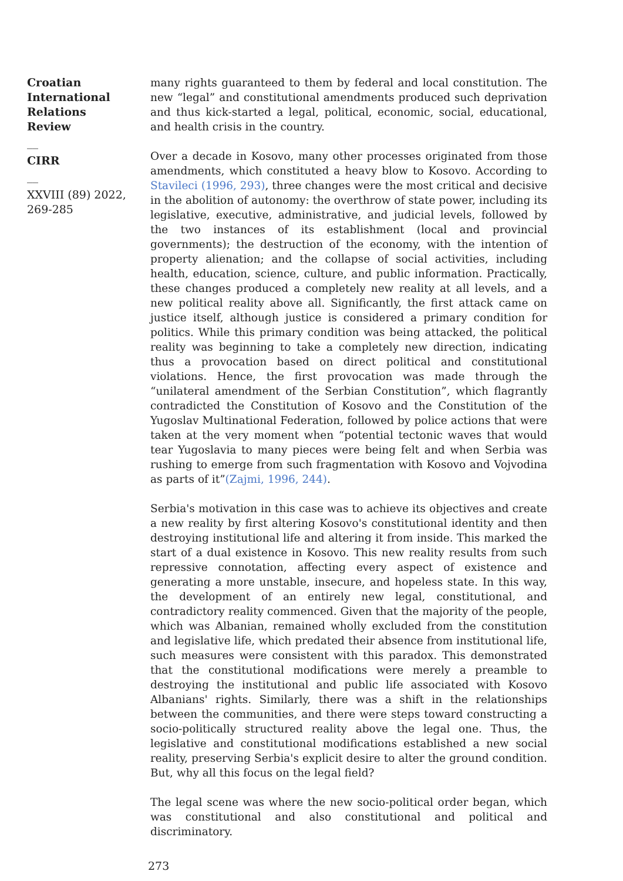Croatian International Relations Review
__
CIRR
__
XXVIII (89) 2022, 269-285
many rights guaranteed to them by federal and local constitution. The new “legal” and constitutional amendments produced such deprivation and thus kick-started a legal, political, economic, social, educational, and health crisis in the country.
Over a decade in Kosovo, many other processes originated from those amendments, which constituted a heavy blow to Kosovo. According to Stavileci (1996, 293), three changes were the most critical and decisive in the abolition of autonomy: the overthrow of state power, including its legislative, executive, administrative, and judicial levels, followed by the two instances of its establishment (local and provincial governments); the destruction of the economy, with the intention of property alienation; and the collapse of social activities, including health, education, science, culture, and public information. Practically, these changes produced a completely new reality at all levels, and a new political reality above all. Significantly, the first attack came on justice itself, although justice is considered a primary condition for politics. While this primary condition was being attacked, the political reality was beginning to take a completely new direction, indicating thus a provocation based on direct political and constitutional violations. Hence, the first provocation was made through the “unilateral amendment of the Serbian Constitution”, which flagrantly contradicted the Constitution of Kosovo and the Constitution of the Yugoslav Multinational Federation, followed by police actions that were taken at the very moment when “potential tectonic waves that would tear Yugoslavia to many pieces were being felt and when Serbia was rushing to emerge from such fragmentation with Kosovo and Vojvodina as parts of it”(Zajmi, 1996, 244).
Serbia's motivation in this case was to achieve its objectives and create a new reality by first altering Kosovo's constitutional identity and then destroying institutional life and altering it from inside. This marked the start of a dual existence in Kosovo. This new reality results from such repressive connotation, affecting every aspect of existence and generating a more unstable, insecure, and hopeless state. In this way, the development of an entirely new legal, constitutional, and contradictory reality commenced. Given that the majority of the people, which was Albanian, remained wholly excluded from the constitution and legislative life, which predated their absence from institutional life, such measures were consistent with this paradox. This demonstrated that the constitutional modifications were merely a preamble to destroying the institutional and public life associated with Kosovo Albanians' rights. Similarly, there was a shift in the relationships between the communities, and there were steps toward constructing a socio-politically structured reality above the legal one. Thus, the legislative and constitutional modifications established a new social reality, preserving Serbia's explicit desire to alter the ground condition. But, why all this focus on the legal field?
The legal scene was where the new socio-political order began, which was constitutional and also constitutional and political and discriminatory.
273